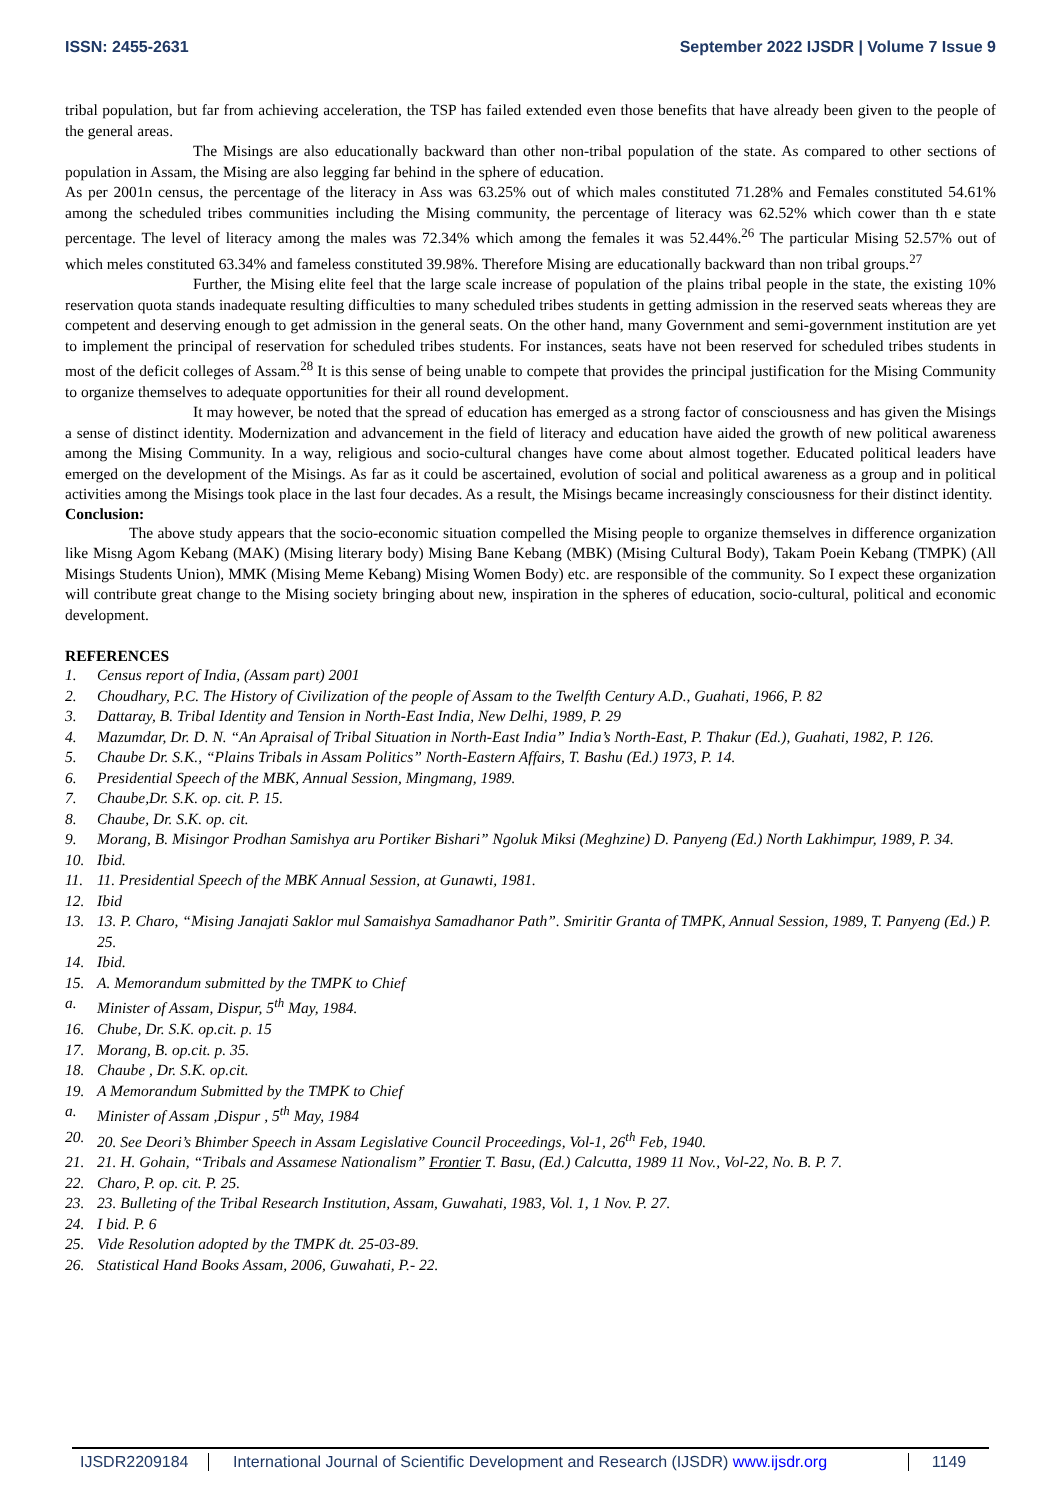ISSN: 2455-2631 September 2022 IJSDR | Volume 7 Issue 9
tribal population, but far from achieving acceleration, the TSP has failed extended even those benefits that have already been given to the people of the general areas.
The Misings are also educationally backward than other non-tribal population of the state. As compared to other sections of population in Assam, the Mising are also legging far behind in the sphere of education.
As per 2001n census, the percentage of the literacy in Ass was 63.25% out of which males constituted 71.28% and Females constituted 54.61% among the scheduled tribes communities including the Mising community, the percentage of literacy was 62.52% which cower than th e state percentage. The level of literacy among the males was 72.34% which among the females it was 52.44%.<sup>26</sup> The particular Mising 52.57% out of which meles constituted 63.34% and fameless constituted 39.98%. Therefore Mising are educationally backward than non tribal groups.<sup>27</sup>
Further, the Mising elite feel that the large scale increase of population of the plains tribal people in the state, the existing 10% reservation quota stands inadequate resulting difficulties to many scheduled tribes students in getting admission in the reserved seats whereas they are competent and deserving enough to get admission in the general seats. On the other hand, many Government and semi-government institution are yet to implement the principal of reservation for scheduled tribes students. For instances, seats have not been reserved for scheduled tribes students in most of the deficit colleges of Assam.<sup>28</sup> It is this sense of being unable to compete that provides the principal justification for the Mising Community to organize themselves to adequate opportunities for their all round development.
It may however, be noted that the spread of education has emerged as a strong factor of consciousness and has given the Misings a sense of distinct identity. Modernization and advancement in the field of literacy and education have aided the growth of new political awareness among the Mising Community. In a way, religious and socio-cultural changes have come about almost together. Educated political leaders have emerged on the development of the Misings. As far as it could be ascertained, evolution of social and political awareness as a group and in political activities among the Misings took place in the last four decades. As a result, the Misings became increasingly consciousness for their distinct identity.
Conclusion:
The above study appears that the socio-economic situation compelled the Mising people to organize themselves in difference organization like Misng Agom Kebang (MAK) (Mising literary body) Mising Bane Kebang (MBK) (Mising Cultural Body), Takam Poein Kebang (TMPK) (All Misings Students Union), MMK (Mising Meme Kebang) Mising Women Body) etc. are responsible of the community. So I expect these organization will contribute great change to the Mising society bringing about new, inspiration in the spheres of education, socio-cultural, political and economic development.
REFERENCES
1. Census report of India, (Assam part) 2001
2. Choudhary, P.C. The History of Civilization of the people of Assam to the Twelfth Century A.D., Guahati, 1966, P. 82
3. Dattaray, B. Tribal Identity and Tension in North-East India, New Delhi, 1989, P. 29
4. Mazumdar, Dr. D. N. “An Apraisal of Tribal Situation in North-East India” India’s North-East, P. Thakur (Ed.), Guahati, 1982, P. 126.
5. Chaube Dr. S.K., “Plains Tribals in Assam Politics” North-Eastern Affairs, T. Bashu (Ed.) 1973, P. 14.
6. Presidential Speech of the MBK, Annual Session, Mingmang, 1989.
7. Chaube,Dr. S.K. op. cit. P. 15.
8. Chaube, Dr. S.K. op. cit.
9. Morang, B. Misingor Prodhan Samishya aru Portiker Bishari” Ngoluk Miksi (Meghzine) D. Panyeng (Ed.) North Lakhimpur, 1989, P. 34.
10. Ibid.
11. 11. Presidential Speech of the MBK Annual Session, at Gunawti, 1981.
12. Ibid
13. 13. P. Charo, “Mising Janajati Saklor mul Samaishya Samadhanor Path”. Smiritir Granta of TMPK, Annual Session, 1989, T. Panyeng (Ed.) P. 25.
14. Ibid.
15. A. Memorandum submitted by the TMPK to Chief
a. Minister of Assam, Dispur, 5<sup>th</sup> May, 1984.
16. Chube, Dr. S.K. op.cit. p. 15
17. Morang, B. op.cit. p. 35.
18. Chaube , Dr. S.K. op.cit.
19. A Memorandum Submitted by the TMPK to Chief
a. Minister of Assam ,Dispur , 5<sup>th</sup> May, 1984
20. 20. See Deori’s Bhimber Speech in Assam Legislative Council Proceedings, Vol-1, 26<sup>th</sup> Feb, 1940.
21. 21. H. Gohain, “Tribals and Assamese Nationalism” Frontier T. Basu, (Ed.) Calcutta, 1989 11 Nov., Vol-22, No. B. P. 7.
22. Charo, P. op. cit. P. 25.
23. 23. Bulleting of the Tribal Research Institution, Assam, Guwahati, 1983, Vol. 1, 1 Nov. P. 27.
24. I bid. P. 6
25. Vide Resolution adopted by the TMPK dt. 25-03-89.
26. Statistical Hand Books Assam, 2006, Guwahati, P.- 22.
IJSDR2209184 International Journal of Scientific Development and Research (IJSDR) www.ijsdr.org 1149